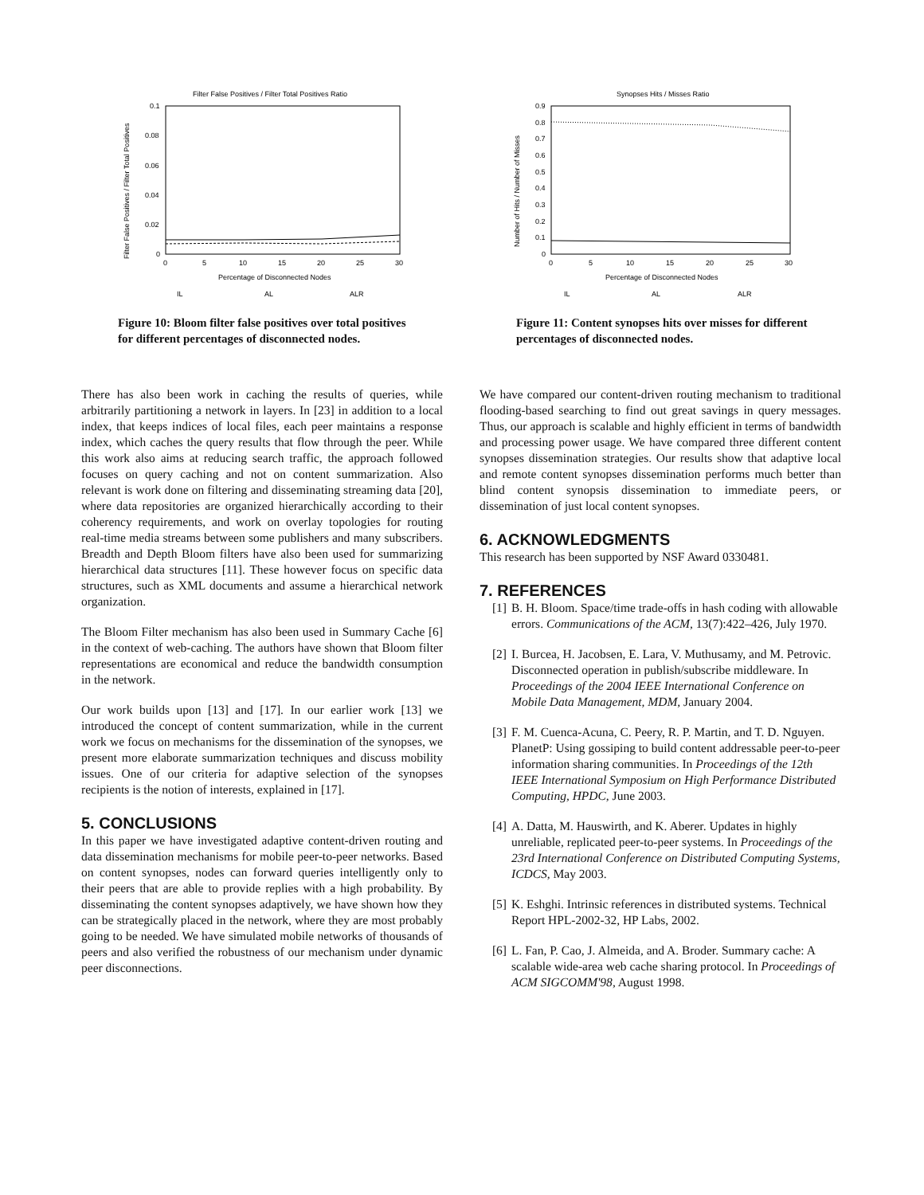Filter False Positives / Filter Total Positives Ratio
0.1
0.08
0.06
0.04
0.02
0
0
5
10
15
20
25
30
Percentage of Disconnected Nodes
IL
AL
ALR
Filter False Positives / Filter Total Positives
Figure 10: Bloom filter false positives over total positives for different percentages of disconnected nodes.
There has also been work in caching the results of queries, while arbitrarily partitioning a network in layers. In [23] in addition to a local index, that keeps indices of local files, each peer maintains a response index, which caches the query results that flow through the peer. While this work also aims at reducing search traffic, the approach followed focuses on query caching and not on content summarization. Also relevant is work done on filtering and disseminating streaming data [20], where data repositories are organized hierarchically according to their coherency requirements, and work on overlay topologies for routing real-time media streams between some publishers and many subscribers. Breadth and Depth Bloom filters have also been used for summarizing hierarchical data structures [11]. These however focus on specific data structures, such as XML documents and assume a hierarchical network organization.
The Bloom Filter mechanism has also been used in Summary Cache [6] in the context of web-caching. The authors have shown that Bloom filter representations are economical and reduce the bandwidth consumption in the network.
Our work builds upon [13] and [17]. In our earlier work [13] we introduced the concept of content summarization, while in the current work we focus on mechanisms for the dissemination of the synopses, we present more elaborate summarization techniques and discuss mobility issues. One of our criteria for adaptive selection of the synopses recipients is the notion of interests, explained in [17].
5. CONCLUSIONS
In this paper we have investigated adaptive content-driven routing and data dissemination mechanisms for mobile peer-to-peer networks. Based on content synopses, nodes can forward queries intelligently only to their peers that are able to provide replies with a high probability. By disseminating the content synopses adaptively, we have shown how they can be strategically placed in the network, where they are most probably going to be needed. We have simulated mobile networks of thousands of peers and also verified the robustness of our mechanism under dynamic peer disconnections.
Synopses Hits / Misses Ratio
0.9
0.8
0.7
0.6
0.5
0.4
0.3
0.2
0.1
0
0
5
10
20
25
30
15
Percentage of Disconnected Nodes
IL
AL
ALR
Number of Hits / Number of Misses
Figure 11: Content synopses hits over misses for different percentages of disconnected nodes.
We have compared our content-driven routing mechanism to traditional flooding-based searching to find out great savings in query messages. Thus, our approach is scalable and highly efficient in terms of bandwidth and processing power usage. We have compared three different content synopses dissemination strategies. Our results show that adaptive local and remote content synopses dissemination performs much better than blind content synopsis dissemination to immediate peers, or dissemination of just local content synopses.
6. ACKNOWLEDGMENTS
This research has been supported by NSF Award 0330481.
7. REFERENCES
[1] B. H. Bloom. Space/time trade-offs in hash coding with allowable errors. Communications of the ACM, 13(7):422–426, July 1970.
[2] I. Burcea, H. Jacobsen, E. Lara, V. Muthusamy, and M. Petrovic. Disconnected operation in publish/subscribe middleware. In Proceedings of the 2004 IEEE International Conference on Mobile Data Management, MDM, January 2004.
[3] F. M. Cuenca-Acuna, C. Peery, R. P. Martin, and T. D. Nguyen. PlanetP: Using gossiping to build content addressable peer-to-peer information sharing communities. In Proceedings of the 12th IEEE International Symposium on High Performance Distributed Computing, HPDC, June 2003.
[4] A. Datta, M. Hauswirth, and K. Aberer. Updates in highly unreliable, replicated peer-to-peer systems. In Proceedings of the 23rd International Conference on Distributed Computing Systems, ICDCS, May 2003.
[5] K. Eshghi. Intrinsic references in distributed systems. Technical Report HPL-2002-32, HP Labs, 2002.
[6] L. Fan, P. Cao, J. Almeida, and A. Broder. Summary cache: A scalable wide-area web cache sharing protocol. In Proceedings of ACM SIGCOMM'98, August 1998.